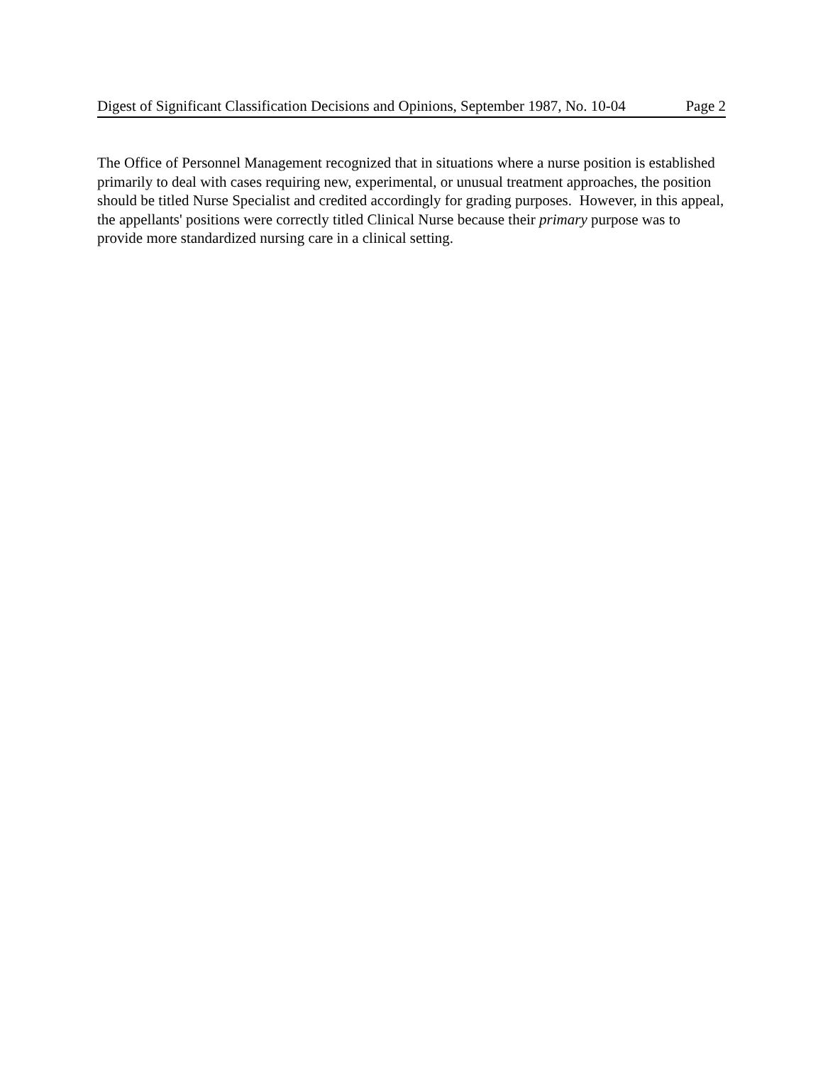Digest of Significant Classification Decisions and Opinions, September 1987, No. 10-04 Page 2
The Office of Personnel Management recognized that in situations where a nurse position is established primarily to deal with cases requiring new, experimental, or unusual treatment approaches, the position should be titled Nurse Specialist and credited accordingly for grading purposes. However, in this appeal, the appellants' positions were correctly titled Clinical Nurse because their primary purpose was to provide more standardized nursing care in a clinical setting.